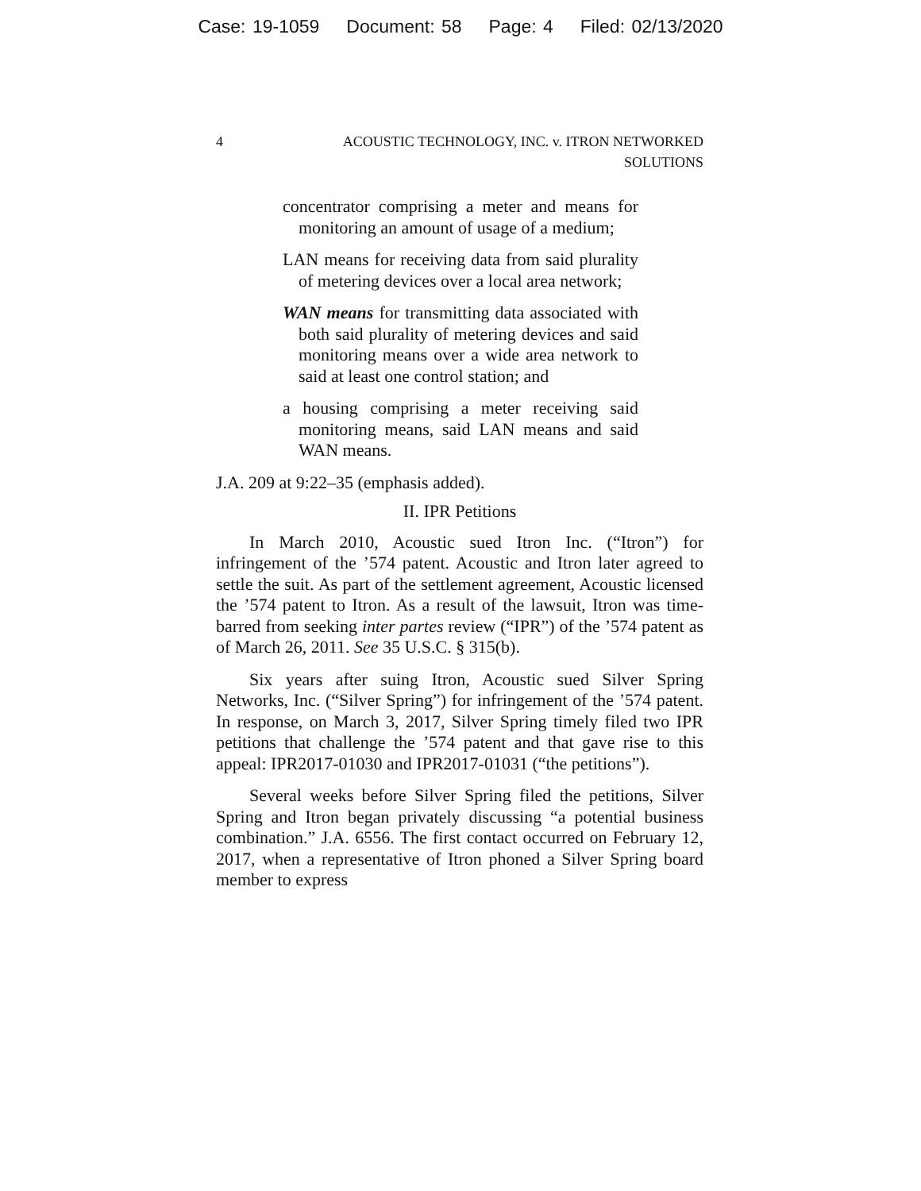Case: 19-1059 Document: 58 Page: 4 Filed: 02/13/2020
4 ACOUSTIC TECHNOLOGY, INC. v. ITRON NETWORKED
SOLUTIONS
concentrator comprising a meter and means for monitoring an amount of usage of a medium;
LAN means for receiving data from said plurality of metering devices over a local area network;
WAN means for transmitting data associated with both said plurality of metering devices and said monitoring means over a wide area network to said at least one control station; and
a housing comprising a meter receiving said monitoring means, said LAN means and said WAN means.
J.A. 209 at 9:22–35 (emphasis added).
II. IPR Petitions
In March 2010, Acoustic sued Itron Inc. (“Itron”) for infringement of the ’574 patent. Acoustic and Itron later agreed to settle the suit. As part of the settlement agreement, Acoustic licensed the ’574 patent to Itron. As a result of the lawsuit, Itron was time-barred from seeking inter partes review (“IPR”) of the ’574 patent as of March 26, 2011. See 35 U.S.C. § 315(b).
Six years after suing Itron, Acoustic sued Silver Spring Networks, Inc. (“Silver Spring”) for infringement of the ’574 patent. In response, on March 3, 2017, Silver Spring timely filed two IPR petitions that challenge the ’574 patent and that gave rise to this appeal: IPR2017-01030 and IPR2017-01031 (“the petitions”).
Several weeks before Silver Spring filed the petitions, Silver Spring and Itron began privately discussing “a potential business combination.” J.A. 6556. The first contact occurred on February 12, 2017, when a representative of Itron phoned a Silver Spring board member to express